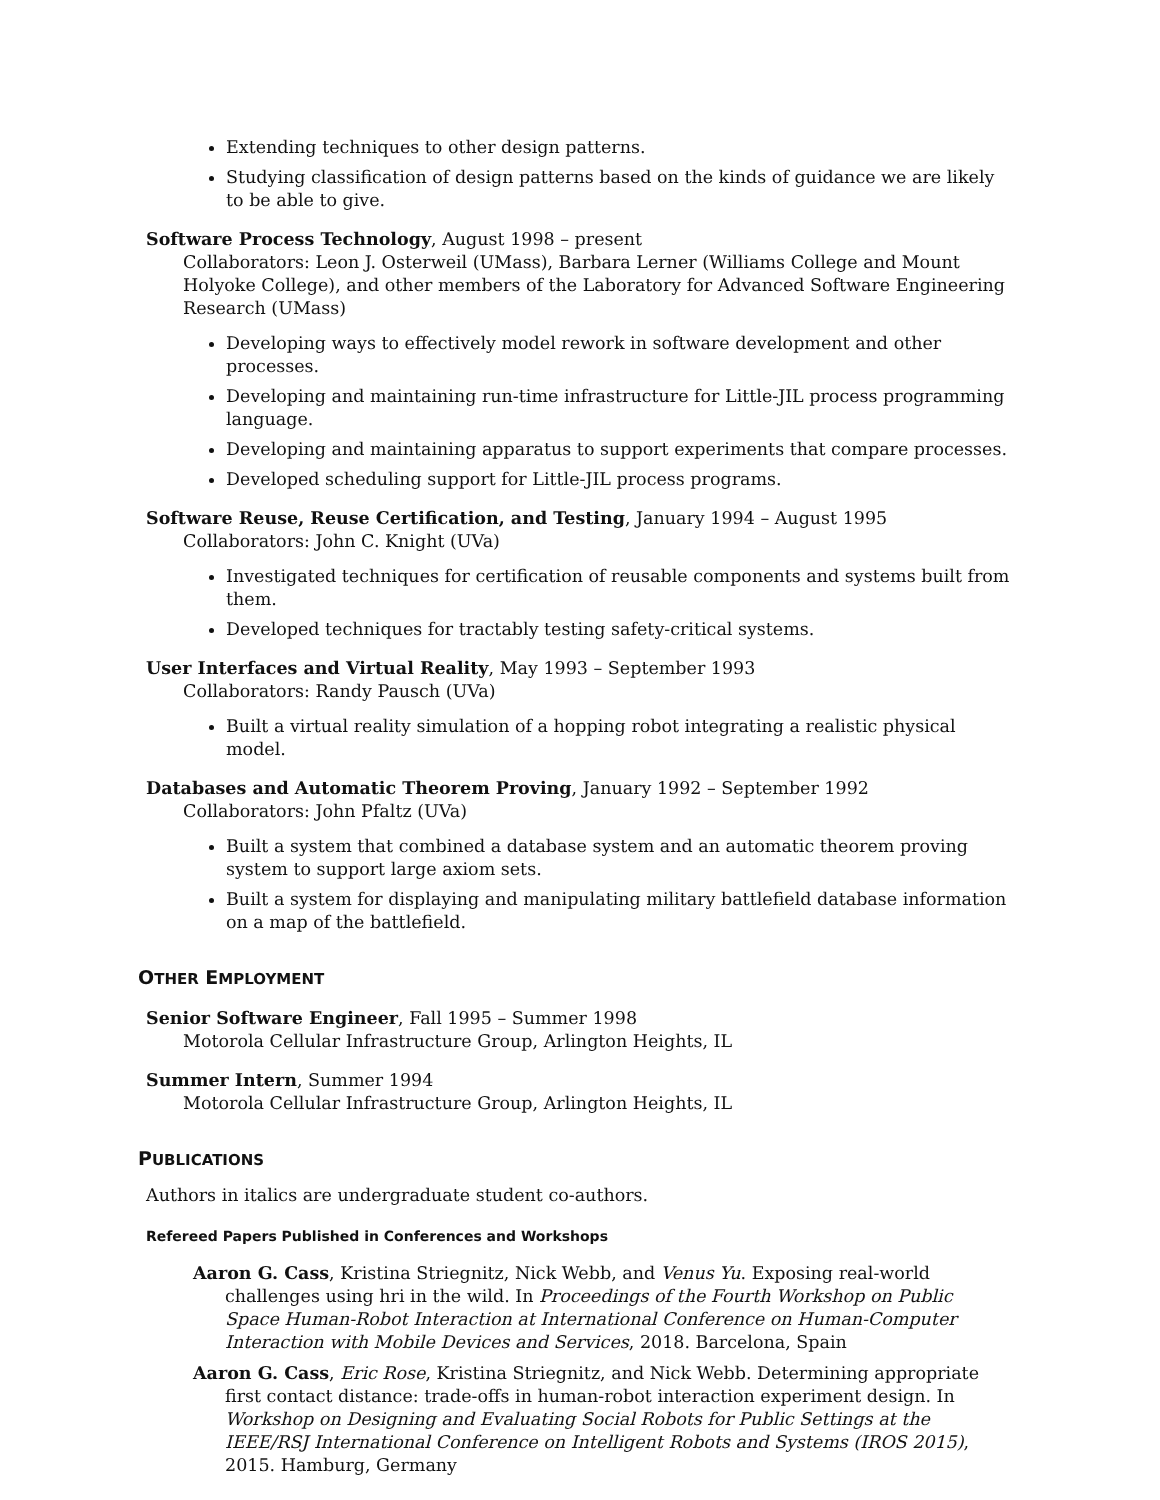Extending techniques to other design patterns.
Studying classification of design patterns based on the kinds of guidance we are likely to be able to give.
Software Process Technology, August 1998 – present
Collaborators: Leon J. Osterweil (UMass), Barbara Lerner (Williams College and Mount Holyoke College), and other members of the Laboratory for Advanced Software Engineering Research (UMass)
Developing ways to effectively model rework in software development and other processes.
Developing and maintaining run-time infrastructure for Little-JIL process programming language.
Developing and maintaining apparatus to support experiments that compare processes.
Developed scheduling support for Little-JIL process programs.
Software Reuse, Reuse Certification, and Testing, January 1994 – August 1995
Collaborators: John C. Knight (UVa)
Investigated techniques for certification of reusable components and systems built from them.
Developed techniques for tractably testing safety-critical systems.
User Interfaces and Virtual Reality, May 1993 – September 1993
Collaborators: Randy Pausch (UVa)
Built a virtual reality simulation of a hopping robot integrating a realistic physical model.
Databases and Automatic Theorem Proving, January 1992 – September 1992
Collaborators: John Pfaltz (UVa)
Built a system that combined a database system and an automatic theorem proving system to support large axiom sets.
Built a system for displaying and manipulating military battlefield database information on a map of the battlefield.
OTHER EMPLOYMENT
Senior Software Engineer, Fall 1995 – Summer 1998
Motorola Cellular Infrastructure Group, Arlington Heights, IL
Summer Intern, Summer 1994
Motorola Cellular Infrastructure Group, Arlington Heights, IL
PUBLICATIONS
Authors in italics are undergraduate student co-authors.
Refereed Papers Published in Conferences and Workshops
Aaron G. Cass, Kristina Striegnitz, Nick Webb, and Venus Yu. Exposing real-world challenges using hri in the wild. In Proceedings of the Fourth Workshop on Public Space Human-Robot Interaction at International Conference on Human-Computer Interaction with Mobile Devices and Services, 2018. Barcelona, Spain
Aaron G. Cass, Eric Rose, Kristina Striegnitz, and Nick Webb. Determining appropriate first contact distance: trade-offs in human-robot interaction experiment design. In Workshop on Designing and Evaluating Social Robots for Public Settings at the IEEE/RSJ International Conference on Intelligent Robots and Systems (IROS 2015), 2015. Hamburg, Germany